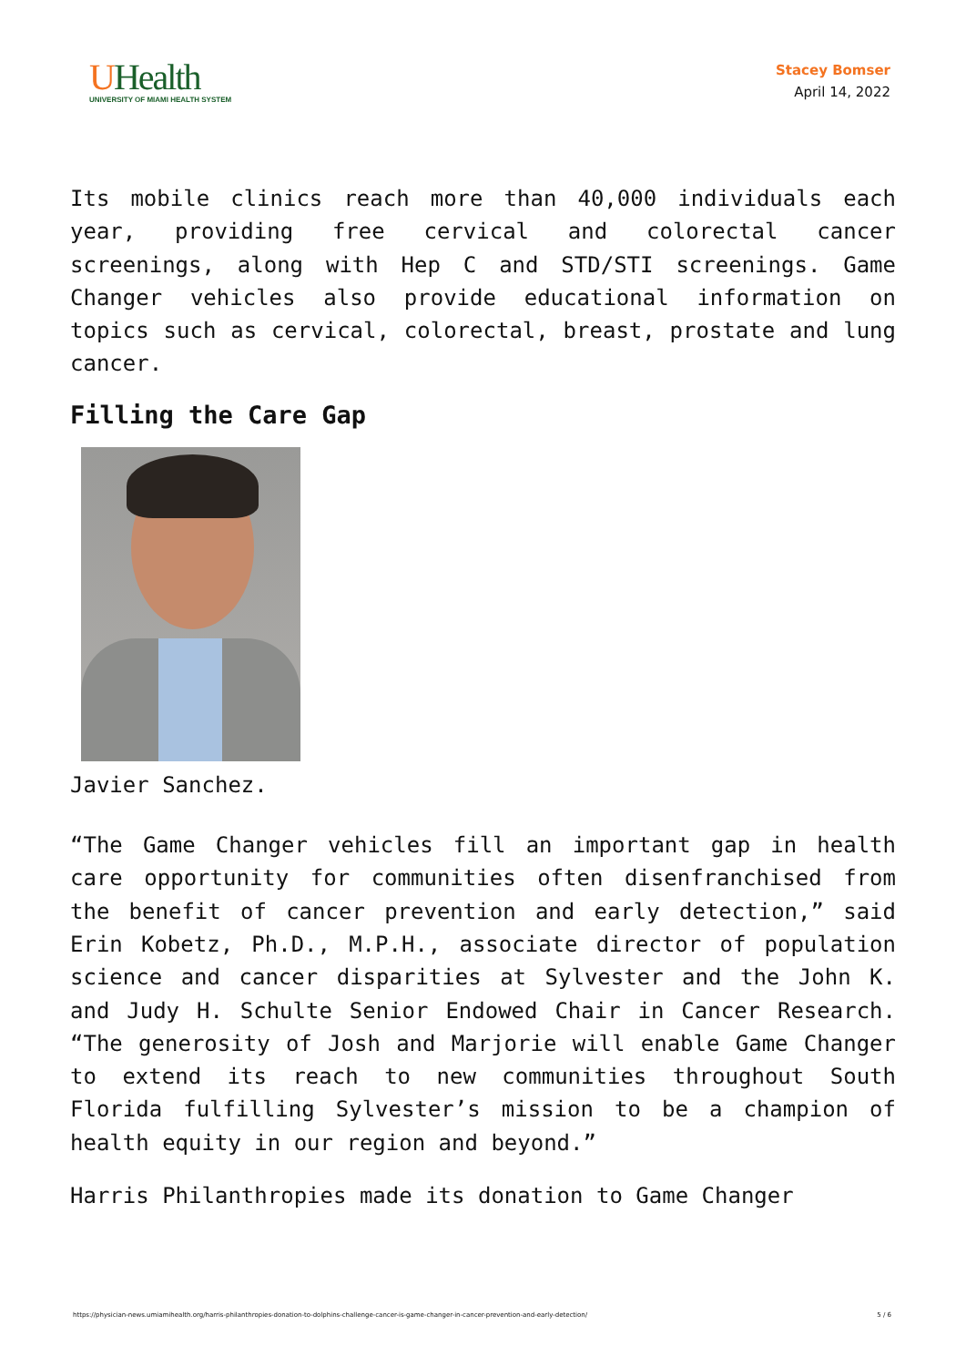UHealth
UNIVERSITY OF MIAMI HEALTH SYSTEM
Stacey Bomser
April 14, 2022
Its mobile clinics reach more than 40,000 individuals each year, providing free cervical and colorectal cancer screenings, along with Hep C and STD/STI screenings. Game Changer vehicles also provide educational information on topics such as cervical, colorectal, breast, prostate and lung cancer.
Filling the Care Gap
Javier Sanchez.
“The Game Changer vehicles fill an important gap in health care opportunity for communities often disenfranchised from the benefit of cancer prevention and early detection,” said Erin Kobetz, Ph.D., M.P.H., associate director of population science and cancer disparities at Sylvester and the John K. and Judy H. Schulte Senior Endowed Chair in Cancer Research. “The generosity of Josh and Marjorie will enable Game Changer to extend its reach to new communities throughout South Florida fulfilling Sylvester’s mission to be a champion of health equity in our region and beyond.”
Harris Philanthropies made its donation to Game Changer
https://physician-news.umiamihealth.org/harris-philanthropies-donation-to-dolphins-challenge-cancer-is-game-changer-in-cancer-prevention-and-early-detection/ 5 / 6